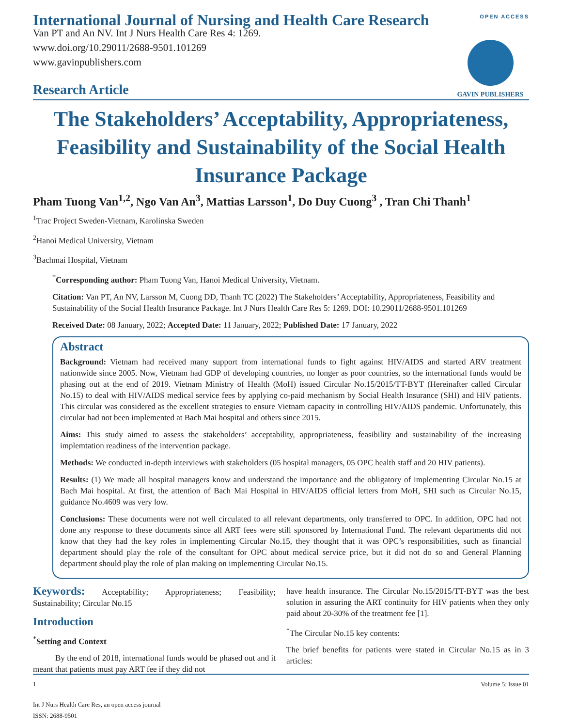OPEN ACCESS
GAVIN PUBLISHERS
International Journal of Nursing and Health Care Research
Van PT and An NV. Int J Nurs Health Care Res 4: 1269.
www.doi.org/10.29011/2688-9501.101269
www.gavinpublishers.com
Research Article
The Stakeholders’ Acceptability, Appropriateness, Feasibility and Sustainability of the Social Health Insurance Package
Pham Tuong Van<sup>1,2</sup>, Ngo Van An<sup>3</sup>, Mattias Larsson<sup>1</sup>, Do Duy Cuong<sup>3</sup> , Tran Chi Thanh<sup>1</sup>
<sup>1</sup> Trac Project Sweden-Vietnam, Karolinska Sweden
<sup>2</sup> Hanoi Medical University, Vietnam
<sup>3</sup> Bachmai Hospital, Vietnam
<sup>*</sup> Corresponding author: Pham Tuong Van, Hanoi Medical University, Vietnam.
Citation: Van PT, An NV, Larsson M, Cuong DD, Thanh TC (2022) The Stakeholders’ Acceptability, Appropriateness, Feasibility and Sustainability of the Social Health Insurance Package. Int J Nurs Health Care Res 5: 1269. DOI: 10.29011/2688-9501.101269
Received Date: 08 January, 2022; Accepted Date: 11 January, 2022; Published Date: 17 January, 2022
Abstract
Background: Vietnam had received many support from international funds to fight against HIV/AIDS and started ARV treatment nationwide since 2005. Now, Vietnam had GDP of developing countries, no longer as poor countries, so the international funds would be phasing out at the end of 2019. Vietnam Ministry of Health (MoH) issued Circular No.15/2015/TT-BYT (Hereinafter called Circular No.15) to deal with HIV/AIDS medical service fees by applying co-paid mechanism by Social Health Insurance (SHI) and HIV patients. This circular was considered as the excellent strategies to ensure Vietnam capacity in controlling HIV/AIDS pandemic. Unfortunately, this circular had not been implemented at Bach Mai hospital and others since 2015.
Aims: This study aimed to assess the stakeholders’ acceptability, appropriateness, feasibility and sustainability of the increasing implemtation readiness of the intervention package.
Methods: We conducted in-depth interviews with stakeholders (05 hospital managers, 05 OPC health staff and 20 HIV patients).
Results: (1) We made all hospital managers know and understand the importance and the obligatory of implementing Circular No.15 at Bach Mai hospital. At first, the attention of Bach Mai Hospital in HIV/AIDS official letters from MoH, SHI such as Circular No.15, guidance No.4609 was very low.
Conclusions: These documents were not well circulated to all relevant departments, only transferred to OPC. In addition, OPC had not done any response to these documents since all ART fees were still sponsored by International Fund. The relevant departments did not know that they had the key roles in implementing Circular No.15, they thought that it was OPC’s responsibilities, such as financial department should play the role of the consultant for OPC about medical service price, but it did not do so and General Planning department should play the role of plan making on implementing Circular No.15.
Keywords: Acceptability; Appropriateness; Feasibility; Sustainability; Circular No.15
Introduction
<sup>*</sup> Setting and Context
By the end of 2018, international funds would be phased out and it meant that patients must pay ART fee if they did not
have health insurance. The Circular No.15/2015/TT-BYT was the best solution in assuring the ART continuity for HIV patients when they only paid about 20-30% of the treatment fee [1].
<sup>*</sup> The Circular No.15 key contents:
The brief benefits for patients were stated in Circular No.15 as in 3 articles:
1 Volume 5; Issue 01
Int J Nurs Health Care Res, an open access journal
ISSN: 2688-9501